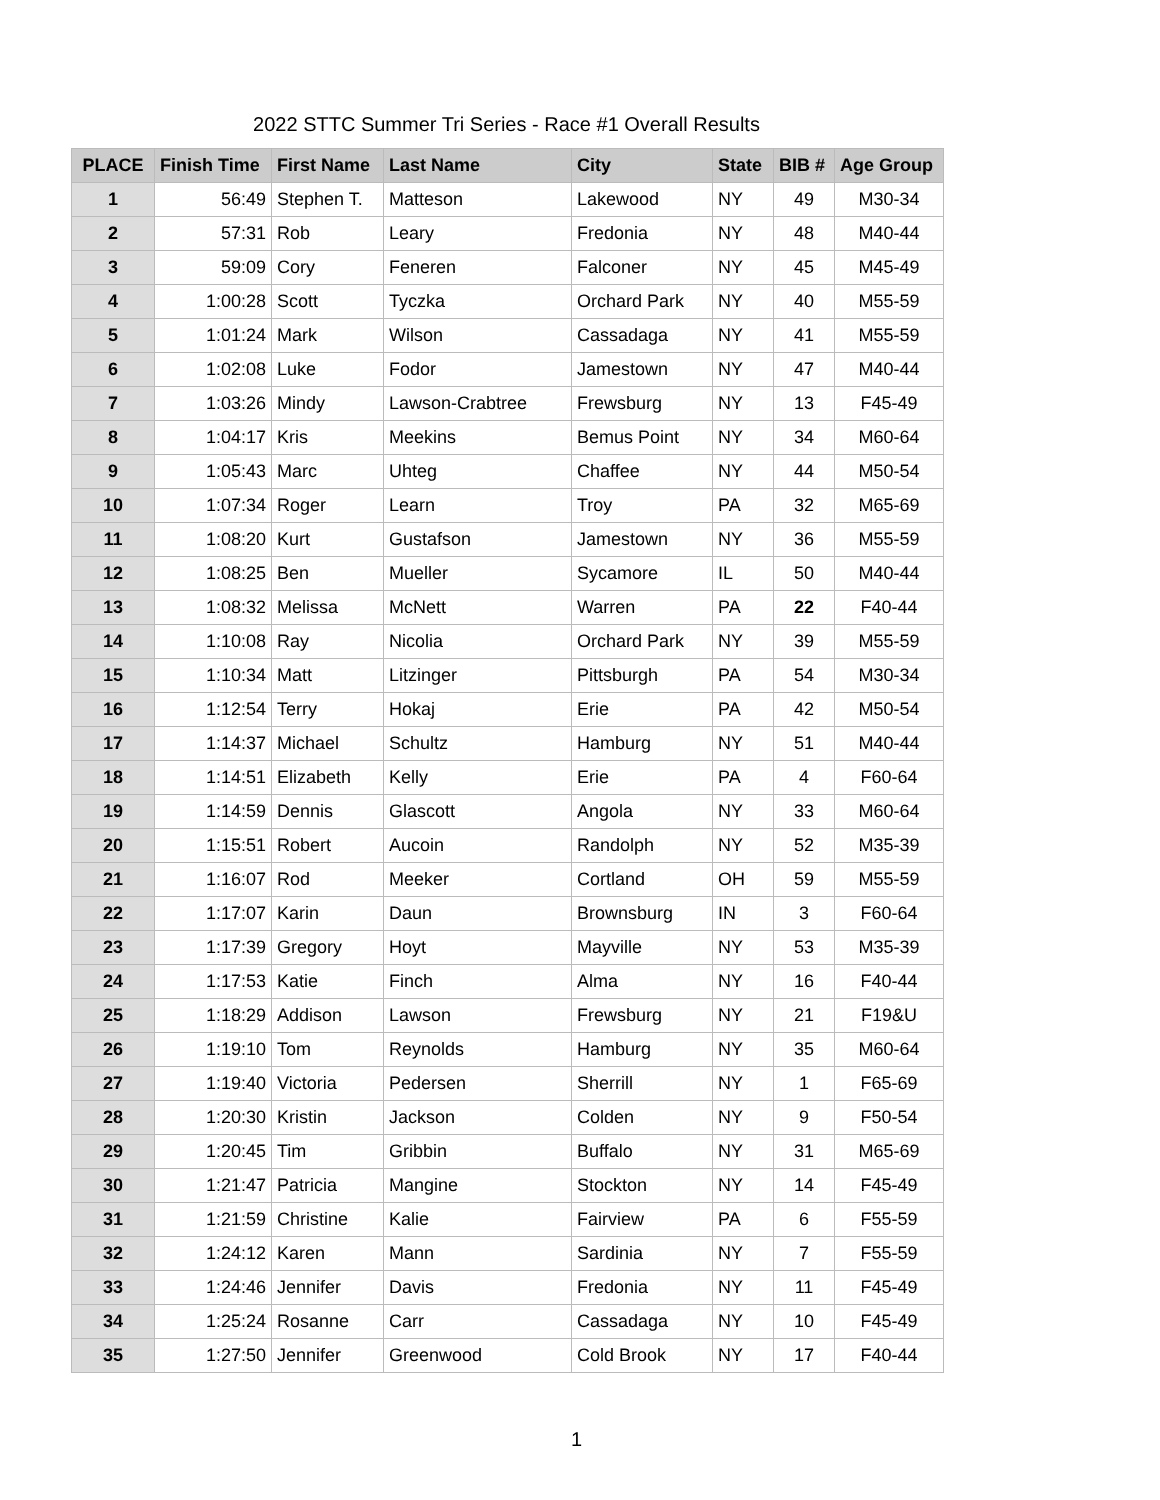2022 STTC Summer Tri Series - Race #1 Overall Results
| PLACE | Finish Time | First Name | Last Name | City | State | BIB # | Age Group |
| --- | --- | --- | --- | --- | --- | --- | --- |
| 1 | 56:49 | Stephen T. | Matteson | Lakewood | NY | 49 | M30-34 |
| 2 | 57:31 | Rob | Leary | Fredonia | NY | 48 | M40-44 |
| 3 | 59:09 | Cory | Feneren | Falconer | NY | 45 | M45-49 |
| 4 | 1:00:28 | Scott | Tyczka | Orchard Park | NY | 40 | M55-59 |
| 5 | 1:01:24 | Mark | Wilson | Cassadaga | NY | 41 | M55-59 |
| 6 | 1:02:08 | Luke | Fodor | Jamestown | NY | 47 | M40-44 |
| 7 | 1:03:26 | Mindy | Lawson-Crabtree | Frewsburg | NY | 13 | F45-49 |
| 8 | 1:04:17 | Kris | Meekins | Bemus Point | NY | 34 | M60-64 |
| 9 | 1:05:43 | Marc | Uhteg | Chaffee | NY | 44 | M50-54 |
| 10 | 1:07:34 | Roger | Learn | Troy | PA | 32 | M65-69 |
| 11 | 1:08:20 | Kurt | Gustafson | Jamestown | NY | 36 | M55-59 |
| 12 | 1:08:25 | Ben | Mueller | Sycamore | IL | 50 | M40-44 |
| 13 | 1:08:32 | Melissa | McNett | Warren | PA | 22 | F40-44 |
| 14 | 1:10:08 | Ray | Nicolia | Orchard Park | NY | 39 | M55-59 |
| 15 | 1:10:34 | Matt | Litzinger | Pittsburgh | PA | 54 | M30-34 |
| 16 | 1:12:54 | Terry | Hokaj | Erie | PA | 42 | M50-54 |
| 17 | 1:14:37 | Michael | Schultz | Hamburg | NY | 51 | M40-44 |
| 18 | 1:14:51 | Elizabeth | Kelly | Erie | PA | 4 | F60-64 |
| 19 | 1:14:59 | Dennis | Glascott | Angola | NY | 33 | M60-64 |
| 20 | 1:15:51 | Robert | Aucoin | Randolph | NY | 52 | M35-39 |
| 21 | 1:16:07 | Rod | Meeker | Cortland | OH | 59 | M55-59 |
| 22 | 1:17:07 | Karin | Daun | Brownsburg | IN | 3 | F60-64 |
| 23 | 1:17:39 | Gregory | Hoyt | Mayville | NY | 53 | M35-39 |
| 24 | 1:17:53 | Katie | Finch | Alma | NY | 16 | F40-44 |
| 25 | 1:18:29 | Addison | Lawson | Frewsburg | NY | 21 | F19&U |
| 26 | 1:19:10 | Tom | Reynolds | Hamburg | NY | 35 | M60-64 |
| 27 | 1:19:40 | Victoria | Pedersen | Sherrill | NY | 1 | F65-69 |
| 28 | 1:20:30 | Kristin | Jackson | Colden | NY | 9 | F50-54 |
| 29 | 1:20:45 | Tim | Gribbin | Buffalo | NY | 31 | M65-69 |
| 30 | 1:21:47 | Patricia | Mangine | Stockton | NY | 14 | F45-49 |
| 31 | 1:21:59 | Christine | Kalie | Fairview | PA | 6 | F55-59 |
| 32 | 1:24:12 | Karen | Mann | Sardinia | NY | 7 | F55-59 |
| 33 | 1:24:46 | Jennifer | Davis | Fredonia | NY | 11 | F45-49 |
| 34 | 1:25:24 | Rosanne | Carr | Cassadaga | NY | 10 | F45-49 |
| 35 | 1:27:50 | Jennifer | Greenwood | Cold Brook | NY | 17 | F40-44 |
1